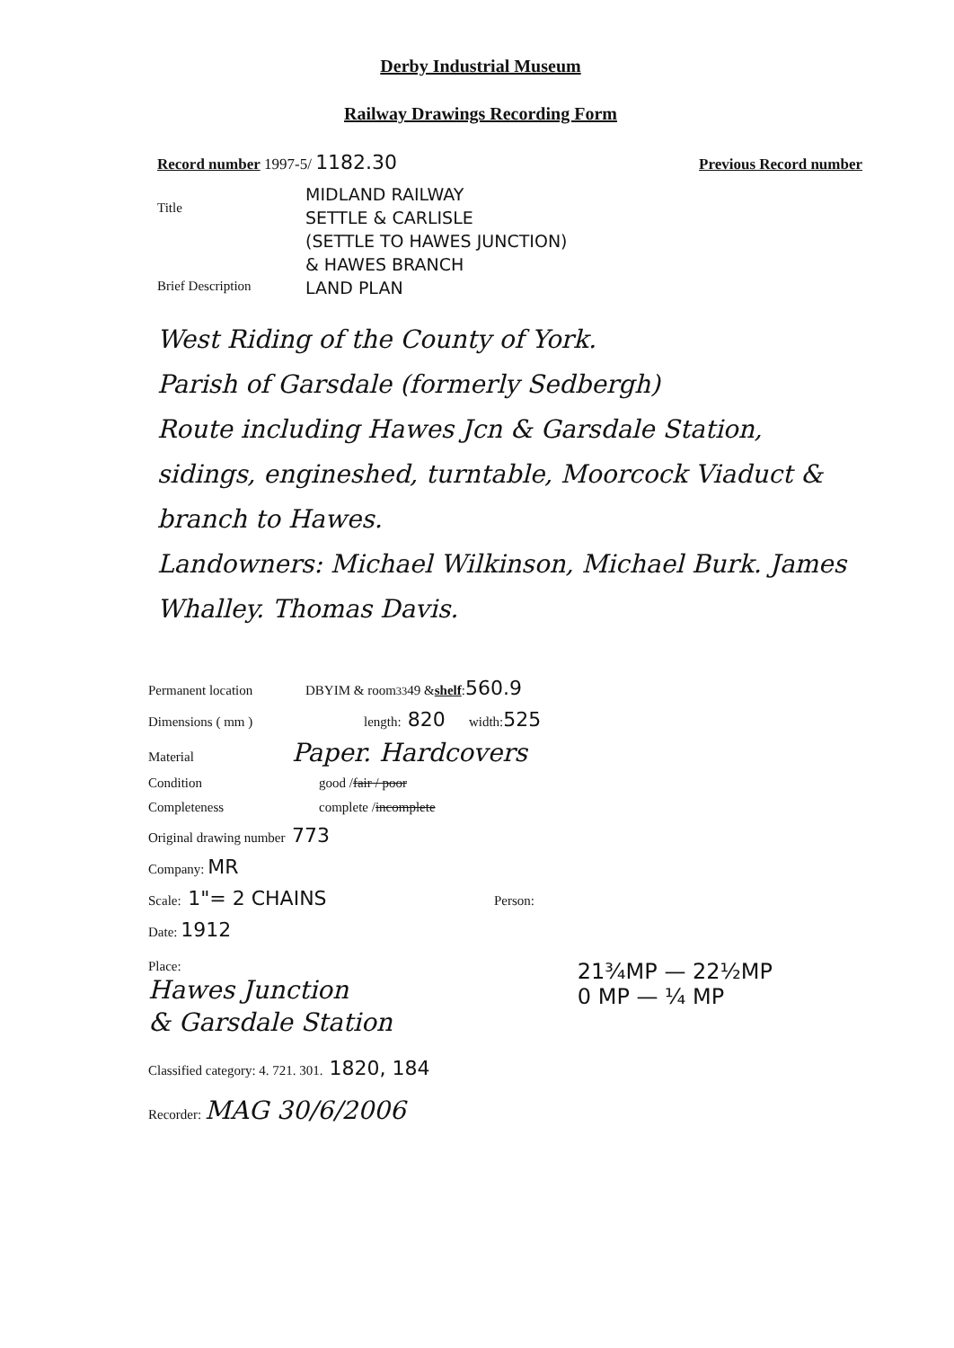Derby Industrial Museum
Railway Drawings Recording Form
Record number 1997-5/ 1182.30 Previous Record number
Title
Brief Description
MIDLAND RAILWAY
SETTLE & CARLISLE
(SETTLE TO HAWES JUNCTION)
& HAWES BRANCH
LAND PLAN
West Riding of the County of York.
Parish of Garsdale (formerly Sedbergh)
Route including Hawes Jcn & Garsdale Station, sidings, engineshed, turntable, Moorcock Viaduct & branch to Hawes.
Landowners: Michael Wilkinson, Michael Burk. James Whalley. Thomas Davis.
Permanent location DBYIM & room <sup>33</sup> 49 & shelf : 560.9
Dimensions ( mm ) length: 820 width: 525
Material Paper. Hardcovers
Condition good / fair / poor
Completeness complete / incomplete
Original drawing number 773
Company: MR
Scale: 1"= 2 CHAINS Person:
Date: 1912
Place:
Hawes Junction
& Garsdale Station
21¾MP — 22½MP
0 MP — ¼ MP
Classified category: 4. 721. 301. 1820, 184
Recorder: MAG 30/6/2006